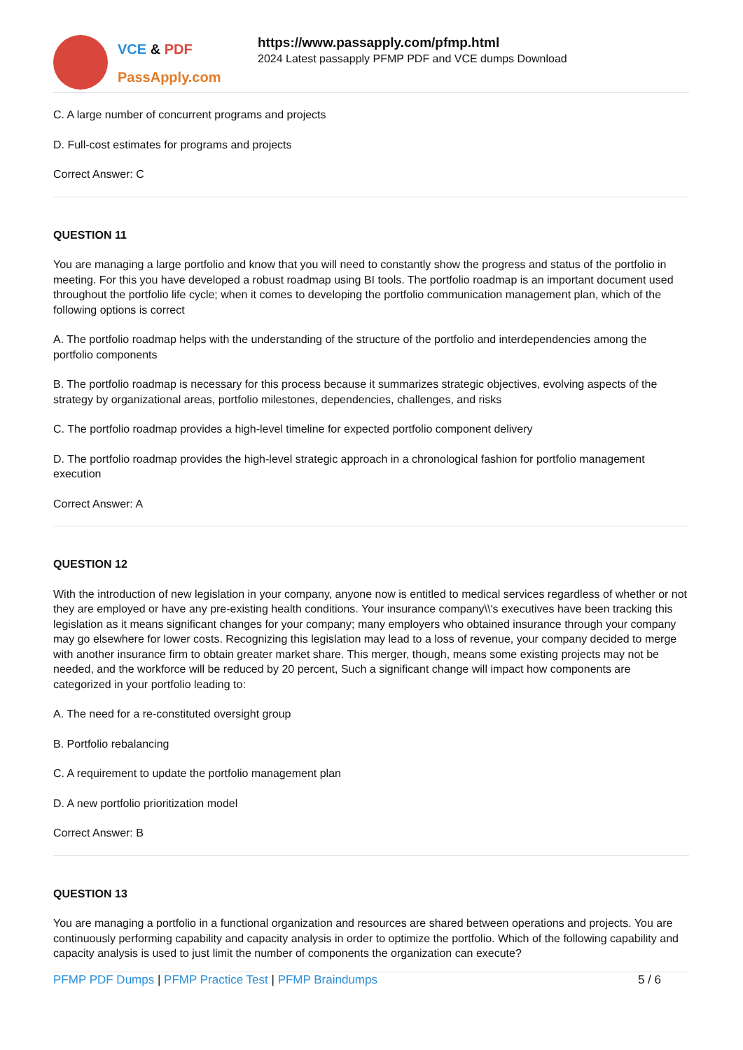VCE & PDF
PassApply.com
https://www.passapply.com/pfmp.html
2024 Latest passapply PFMP PDF and VCE dumps Download
C. A large number of concurrent programs and projects
D. Full-cost estimates for programs and projects
Correct Answer: C
QUESTION 11
You are managing a large portfolio and know that you will need to constantly show the progress and status of the portfolio in meeting. For this you have developed a robust roadmap using BI tools. The portfolio roadmap is an important document used throughout the portfolio life cycle; when it comes to developing the portfolio communication management plan, which of the following options is correct
A. The portfolio roadmap helps with the understanding of the structure of the portfolio and interdependencies among the portfolio components
B. The portfolio roadmap is necessary for this process because it summarizes strategic objectives, evolving aspects of the strategy by organizational areas, portfolio milestones, dependencies, challenges, and risks
C. The portfolio roadmap provides a high-level timeline for expected portfolio component delivery
D. The portfolio roadmap provides the high-level strategic approach in a chronological fashion for portfolio management execution
Correct Answer: A
QUESTION 12
With the introduction of new legislation in your company, anyone now is entitled to medical services regardless of whether or not they are employed or have any pre-existing health conditions. Your insurance company\\'s executives have been tracking this legislation as it means significant changes for your company; many employers who obtained insurance through your company may go elsewhere for lower costs. Recognizing this legislation may lead to a loss of revenue, your company decided to merge with another insurance firm to obtain greater market share. This merger, though, means some existing projects may not be needed, and the workforce will be reduced by 20 percent, Such a significant change will impact how components are categorized in your portfolio leading to:
A. The need for a re-constituted oversight group
B. Portfolio rebalancing
C. A requirement to update the portfolio management plan
D. A new portfolio prioritization model
Correct Answer: B
QUESTION 13
You are managing a portfolio in a functional organization and resources are shared between operations and projects. You are continuously performing capability and capacity analysis in order to optimize the portfolio. Which of the following capability and capacity analysis is used to just limit the number of components the organization can execute?
PFMP PDF Dumps | PFMP Practice Test | PFMP Braindumps 5 / 6